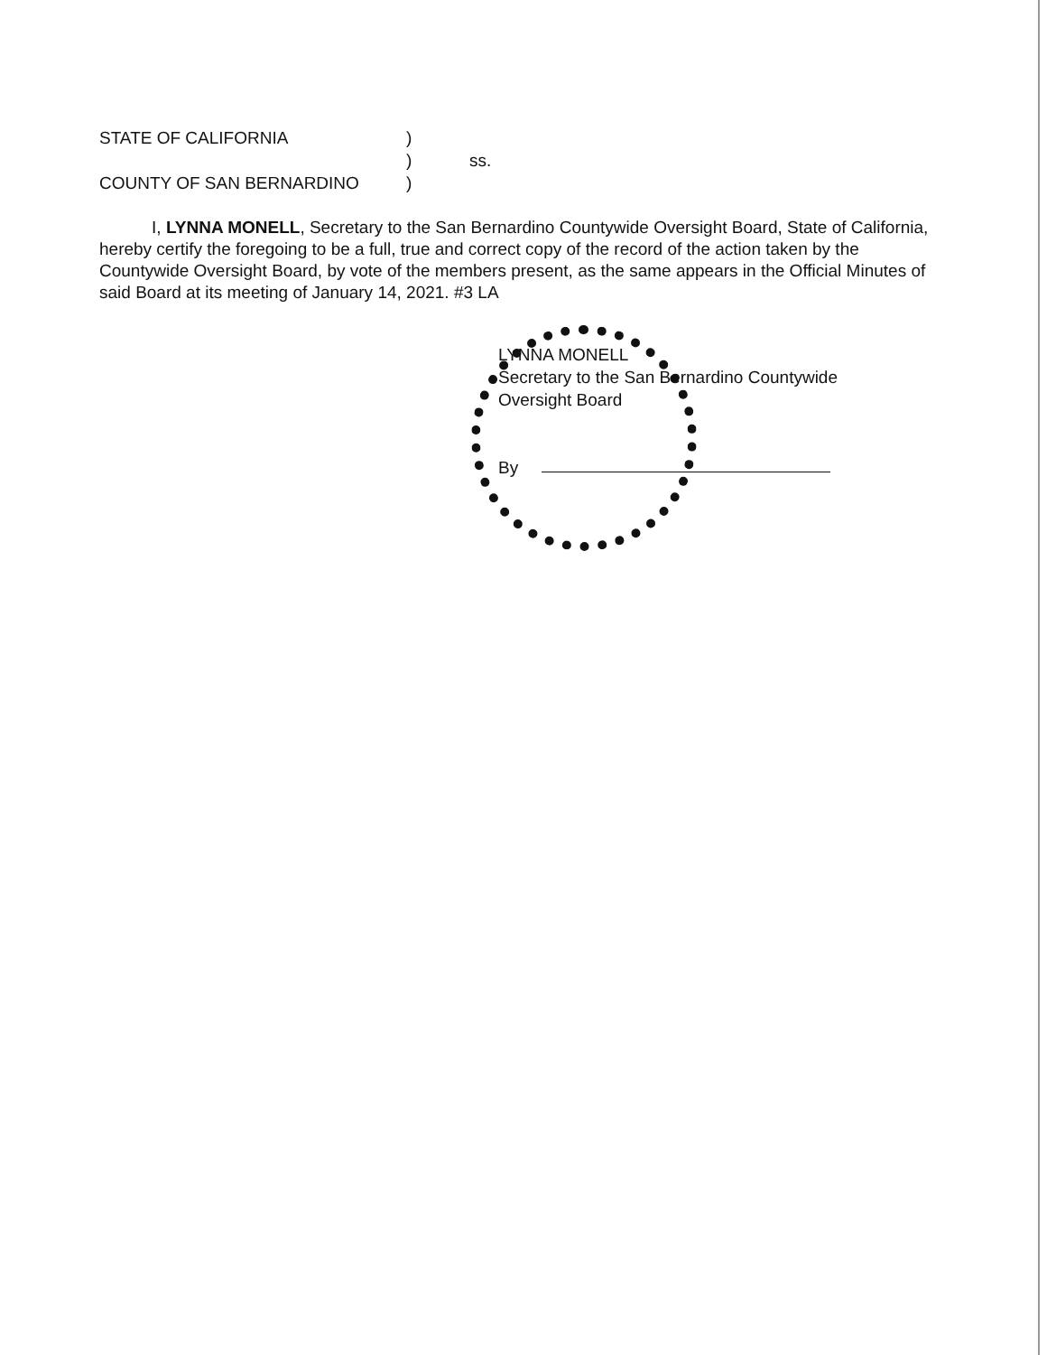| STATE OF CALIFORNIA | ) | |
| | ) | ss. |
| COUNTY OF SAN BERNARDINO | ) | |
I, LYNNA MONELL, Secretary to the San Bernardino Countywide Oversight Board, State of California, hereby certify the foregoing to be a full, true and correct copy of the record of the action taken by the Countywide Oversight Board, by vote of the members present, as the same appears in the Official Minutes of said Board at its meeting of January 14, 2021. #3 LA
LYNNA MONELL
Secretary to the San Bernardino Countywide
Oversight Board
By